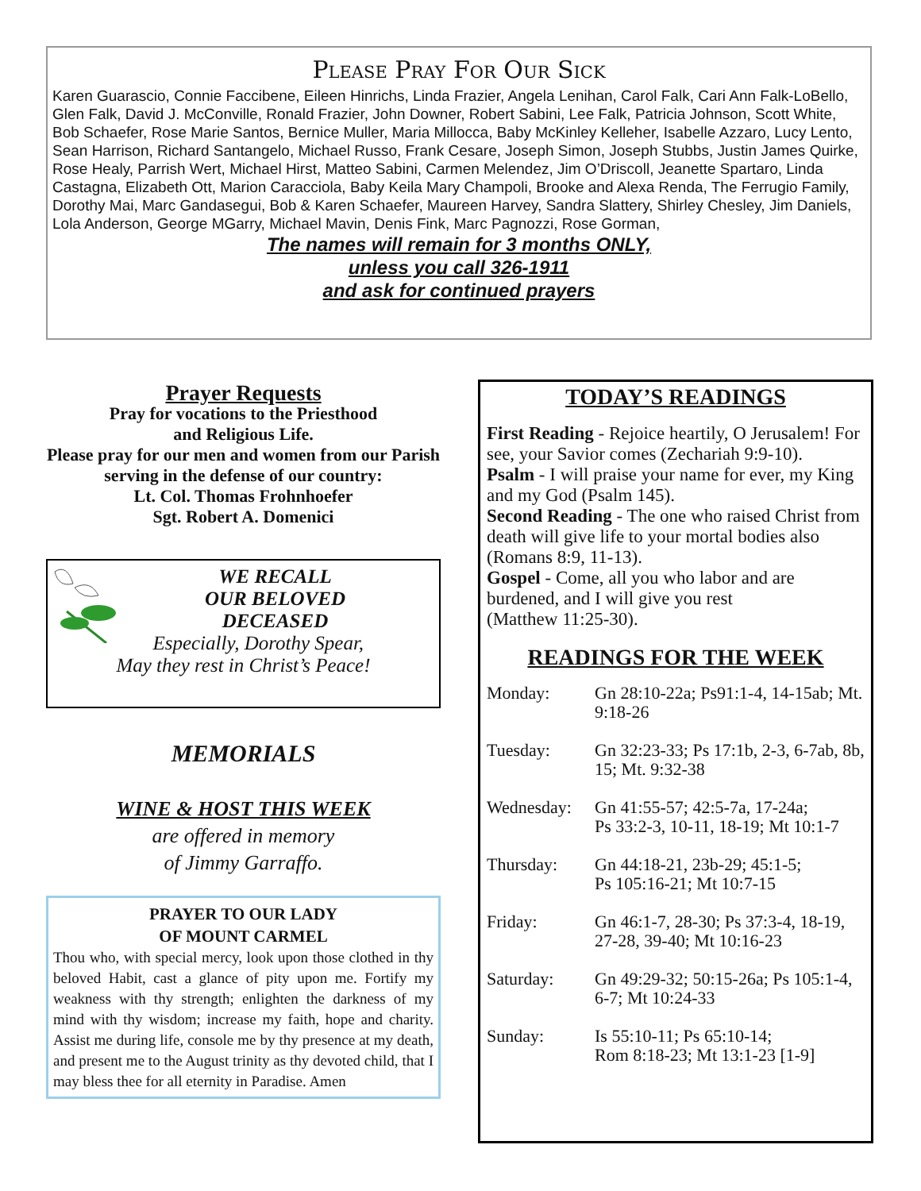Please Pray For Our Sick
Karen Guarascio, Connie Faccibene, Eileen Hinrichs, Linda Frazier, Angela Lenihan, Carol Falk, Cari Ann Falk-LoBello, Glen Falk, David J. McConville, Ronald Frazier, John Downer, Robert Sabini, Lee Falk, Patricia Johnson, Scott White, Bob Schaefer, Rose Marie Santos, Bernice Muller, Maria Millocca, Baby McKinley Kelleher, Isabelle Azzaro, Lucy Lento, Sean Harrison, Richard Santangelo, Michael Russo, Frank Cesare, Joseph Simon, Joseph Stubbs, Justin James Quirke, Rose Healy, Parrish Wert, Michael Hirst, Matteo Sabini, Carmen Melendez, Jim O’Driscoll, Jeanette Spartaro, Linda Castagna, Elizabeth Ott, Marion Caracciola, Baby Keila Mary Champoli, Brooke and Alexa Renda, The Ferrugio Family, Dorothy Mai, Marc Gandasegui, Bob & Karen Schaefer, Maureen Harvey, Sandra Slattery, Shirley Chesley, Jim Daniels, Lola Anderson, George MGarry, Michael Mavin, Denis Fink, Marc Pagnozzi, Rose Gorman,
The names will remain for 3 months ONLY,
unless you call 326-1911
and ask for continued prayers
Prayer Requests
Pray for vocations to the Priesthood
and Religious Life.
Please pray for our men and women from our Parish serving in the defense of our country:
Lt. Col. Thomas Frohnhoefer
Sgt. Robert A. Domenici
WE RECALL
OUR BELOVED
DECEASED
Especially, Dorothy Spear,
May they rest in Christ’s Peace!
MEMORIALS
WINE & HOST THIS WEEK
are offered in memory
of Jimmy Garraffo.
PRAYER TO OUR LADY
OF MOUNT CARMEL
Thou who, with special mercy, look upon those clothed in thy beloved Habit, cast a glance of pity upon me. Fortify my weakness with thy strength; enlighten the darkness of my mind with thy wisdom; increase my faith, hope and charity. Assist me during life, console me by thy presence at my death, and present me to the August trinity as thy devoted child, that I may bless thee for all eternity in Paradise. Amen
TODAY’S READINGS
First Reading - Rejoice heartily, O Jerusalem! For see, your Savior comes (Zechariah 9:9-10).
Psalm - I will praise your name for ever, my King and my God (Psalm 145).
Second Reading - The one who raised Christ from death will give life to your mortal bodies also (Romans 8:9, 11-13).
Gospel - Come, all you who labor and are burdened, and I will give you rest
(Matthew 11:25-30).
READINGS FOR THE WEEK
| Monday: | Gn 28:10-22a; Ps91:1-4, 14-15ab; Mt. 9:18-26 |
| Tuesday: | Gn 32:23-33; Ps 17:1b, 2-3, 6-7ab, 8b, 15; Mt. 9:32-38 |
| Wednesday: | Gn 41:55-57; 42:5-7a, 17-24a; Ps 33:2-3, 10-11, 18-19; Mt 10:1-7 |
| Thursday: | Gn 44:18-21, 23b-29; 45:1-5; Ps 105:16-21; Mt 10:7-15 |
| Friday: | Gn 46:1-7, 28-30; Ps 37:3-4, 18-19, 27-28, 39-40; Mt 10:16-23 |
| Saturday: | Gn 49:29-32; 50:15-26a; Ps 105:1-4, 6-7; Mt 10:24-33 |
| Sunday: | Is 55:10-11; Ps 65:10-14; Rom 8:18-23; Mt 13:1-23 [1-9] |